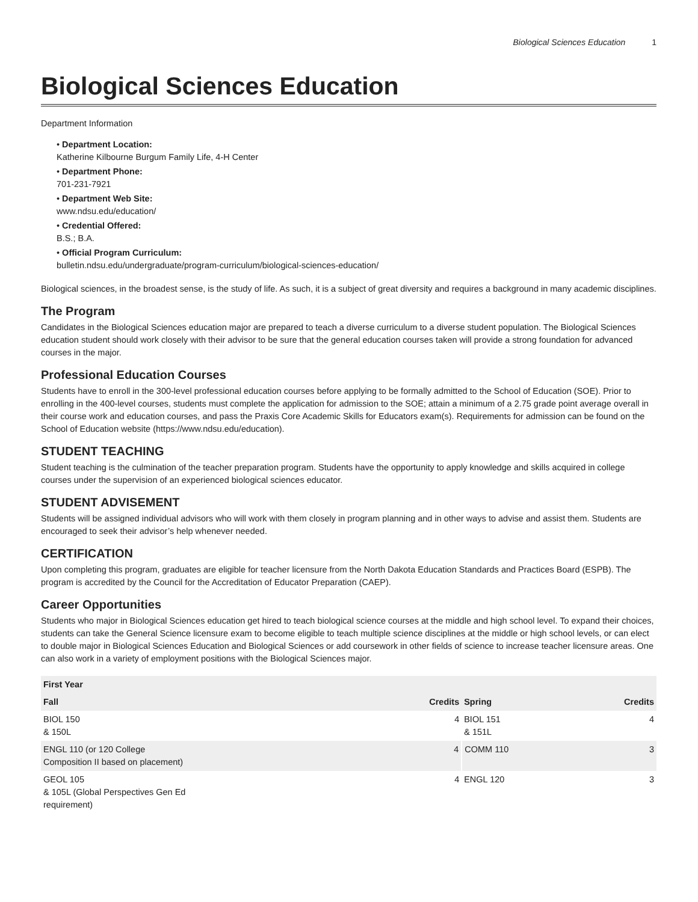Biological Sciences Education 1
Biological Sciences Education
Department Information
• Department Location:
Katherine Kilbourne Burgum Family Life, 4-H Center
• Department Phone:
701-231-7921
• Department Web Site:
www.ndsu.edu/education/
• Credential Offered:
B.S.; B.A.
• Official Program Curriculum:
bulletin.ndsu.edu/undergraduate/program-curriculum/biological-sciences-education/
Biological sciences, in the broadest sense, is the study of life. As such, it is a subject of great diversity and requires a background in many academic disciplines.
The Program
Candidates in the Biological Sciences education major are prepared to teach a diverse curriculum to a diverse student population. The Biological Sciences education student should work closely with their advisor to be sure that the general education courses taken will provide a strong foundation for advanced courses in the major.
Professional Education Courses
Students have to enroll in the 300-level professional education courses before applying to be formally admitted to the School of Education (SOE). Prior to enrolling in the 400-level courses, students must complete the application for admission to the SOE; attain a minimum of a 2.75 grade point average overall in their course work and education courses, and pass the Praxis Core Academic Skills for Educators exam(s). Requirements for admission can be found on the School of Education website (https://www.ndsu.edu/education).
STUDENT TEACHING
Student teaching is the culmination of the teacher preparation program. Students have the opportunity to apply knowledge and skills acquired in college courses under the supervision of an experienced biological sciences educator.
STUDENT ADVISEMENT
Students will be assigned individual advisors who will work with them closely in program planning and in other ways to advise and assist them. Students are encouraged to seek their advisor’s help whenever needed.
CERTIFICATION
Upon completing this program, graduates are eligible for teacher licensure from the North Dakota Education Standards and Practices Board (ESPB). The program is accredited by the Council for the Accreditation of Educator Preparation (CAEP).
Career Opportunities
Students who major in Biological Sciences education get hired to teach biological science courses at the middle and high school level. To expand their choices, students can take the General Science licensure exam to become eligible to teach multiple science disciplines at the middle or high school levels, or can elect to double major in Biological Sciences Education and Biological Sciences or add coursework in other fields of science to increase teacher licensure areas. One can also work in a variety of employment positions with the Biological Sciences major.
| First Year | | | |
| --- | --- | --- | --- |
| Fall | Credits | Spring | Credits |
| BIOL 150 & 150L | 4 | BIOL 151 & 151L | 4 |
| ENGL 110 (or 120 College Composition II based on placement) | 4 | COMM 110 | 3 |
| GEOL 105 & 105L (Global Perspectives Gen Ed requirement) | 4 | ENGL 120 | 3 |